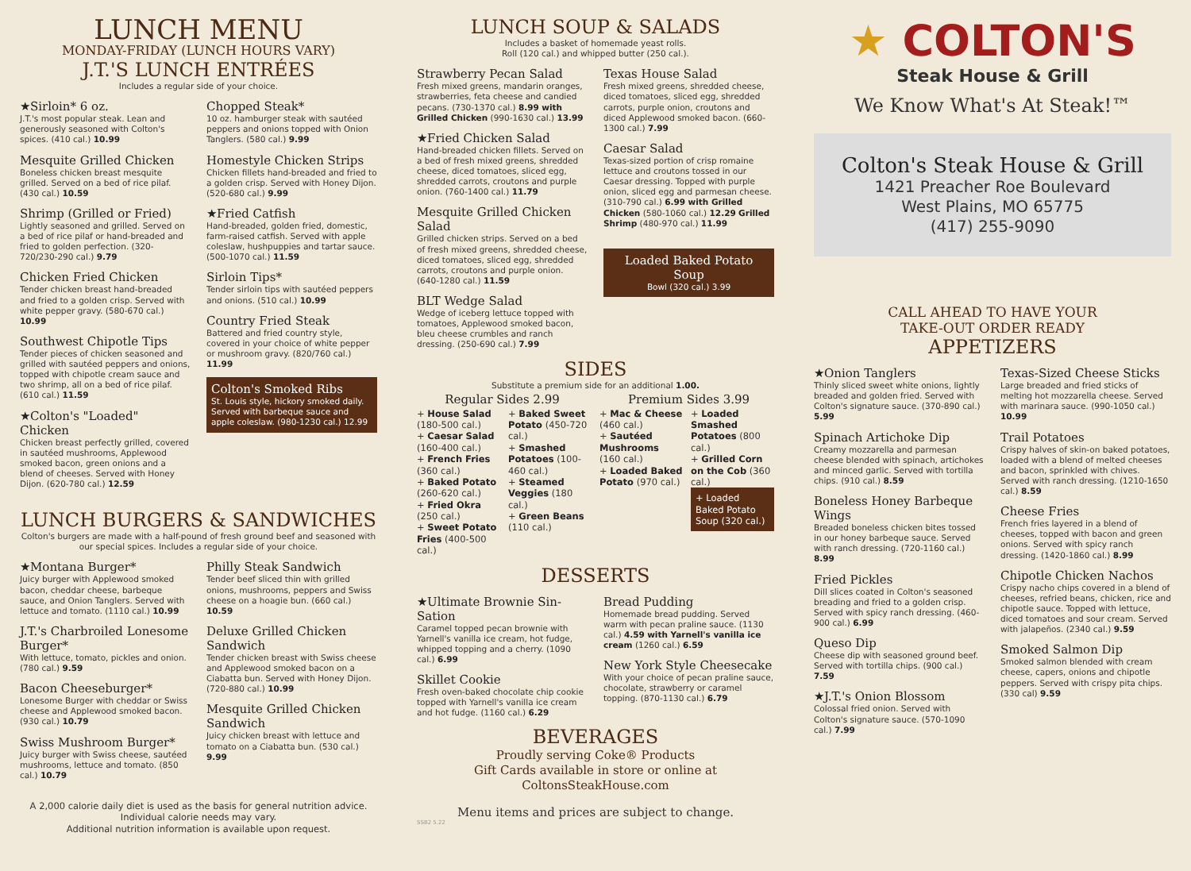LUNCH MENU
MONDAY-FRIDAY (LUNCH HOURS VARY)
J.T.'S LUNCH ENTRÉES
Includes a regular side of your choice.
★Sirloin* 6 oz.
J.T.'s most popular steak. Lean and generously seasoned with Colton's spices. (410 cal.) 10.99
Mesquite Grilled Chicken
Boneless chicken breast mesquite grilled. Served on a bed of rice pilaf. (430 cal.) 10.59
Shrimp (Grilled or Fried)
Lightly seasoned and grilled. Served on a bed of rice pilaf or hand-breaded and fried to golden perfection. (320-720/230-290 cal.) 9.79
Chicken Fried Chicken
Tender chicken breast hand-breaded and fried to a golden crisp. Served with white pepper gravy. (580-670 cal.) 10.99
Southwest Chipotle Tips
Tender pieces of chicken seasoned and grilled with sautéed peppers and onions, topped with chipotle cream sauce and two shrimp, all on a bed of rice pilaf. (610 cal.) 11.59
★Colton's "Loaded" Chicken
Chicken breast perfectly grilled, covered in sautéed mushrooms, Applewood smoked bacon, green onions and a blend of cheeses. Served with Honey Dijon. (620-780 cal.) 12.59
Chopped Steak*
10 oz. hamburger steak with sautéed peppers and onions topped with Onion Tanglers. (580 cal.) 9.99
Homestyle Chicken Strips
Chicken fillets hand-breaded and fried to a golden crisp. Served with Honey Dijon. (520-680 cal.) 9.99
★Fried Catfish
Hand-breaded, golden fried, domestic, farm-raised catfish. Served with apple coleslaw, hushpuppies and tartar sauce. (500-1070 cal.) 11.59
Sirloin Tips*
Tender sirloin tips with sautéed peppers and onions. (510 cal.) 10.99
Country Fried Steak
Battered and fried country style, covered in your choice of white pepper or mushroom gravy. (820/760 cal.) 11.99
Colton's Smoked Ribs
St. Louis style, hickory smoked daily. Served with barbeque sauce and apple coleslaw. (980-1230 cal.) 12.99
LUNCH BURGERS & SANDWICHES
Colton's burgers are made with a half-pound of fresh ground beef and seasoned with our special spices. Includes a regular side of your choice.
★Montana Burger*
Juicy burger with Applewood smoked bacon, cheddar cheese, barbeque sauce, and Onion Tanglers. Served with lettuce and tomato. (1110 cal.) 10.99
J.T.'s Charbroiled Lonesome Burger*
With lettuce, tomato, pickles and onion. (780 cal.) 9.59
Bacon Cheeseburger*
Lonesome Burger with cheddar or Swiss cheese and Applewood smoked bacon. (930 cal.) 10.79
Swiss Mushroom Burger*
Juicy burger with Swiss cheese, sautéed mushrooms, lettuce and tomato. (850 cal.) 10.79
Philly Steak Sandwich
Tender beef sliced thin with grilled onions, mushrooms, peppers and Swiss cheese on a hoagie bun. (660 cal.) 10.59
Deluxe Grilled Chicken Sandwich
Tender chicken breast with Swiss cheese and Applewood smoked bacon on a Ciabatta bun. Served with Honey Dijon. (720-880 cal.) 10.99
Mesquite Grilled Chicken Sandwich
Juicy chicken breast with lettuce and tomato on a Ciabatta bun. (530 cal.) 9.99
A 2,000 calorie daily diet is used as the basis for general nutrition advice.
Individual calorie needs may vary.
Additional nutrition information is available upon request.
LUNCH SOUP & SALADS
Includes a basket of homemade yeast rolls.
Roll (120 cal.) and whipped butter (250 cal.).
Strawberry Pecan Salad
Fresh mixed greens, mandarin oranges, strawberries, feta cheese and candied pecans. (730-1370 cal.) 8.99 with Grilled Chicken (990-1630 cal.) 13.99
★Fried Chicken Salad
Hand-breaded chicken fillets. Served on a bed of fresh mixed greens, shredded cheese, diced tomatoes, sliced egg, shredded carrots, croutons and purple onion. (760-1400 cal.) 11.79
Mesquite Grilled Chicken Salad
Grilled chicken strips. Served on a bed of fresh mixed greens, shredded cheese, diced tomatoes, sliced egg, shredded carrots, croutons and purple onion. (640-1280 cal.) 11.59
BLT Wedge Salad
Wedge of iceberg lettuce topped with tomatoes, Applewood smoked bacon, bleu cheese crumbles and ranch dressing. (250-690 cal.) 7.99
Texas House Salad
Fresh mixed greens, shredded cheese, diced tomatoes, sliced egg, shredded carrots, purple onion, croutons and diced Applewood smoked bacon. (660-1300 cal.) 7.99
Caesar Salad
Texas-sized portion of crisp romaine lettuce and croutons tossed in our Caesar dressing. Topped with purple onion, sliced egg and parmesan cheese. (310-790 cal.) 6.99 with Grilled Chicken (580-1060 cal.) 12.29 Grilled Shrimp (480-970 cal.) 11.99
Loaded Baked Potato Soup
Bowl (320 cal.) 3.99
SIDES
Substitute a premium side for an additional 1.00.
Regular Sides 2.99 Premium Sides 3.99
+ House Salad (180-500 cal.)
+ Caesar Salad (160-400 cal.)
+ French Fries (360 cal.)
+ Baked Potato (260-620 cal.)
+ Fried Okra (250 cal.)
+ Sweet Potato Fries (400-500 cal.)
+ Baked Sweet Potato (450-720 cal.)
+ Smashed Potatoes (100-460 cal.)
+ Steamed Veggies (180 cal.)
+ Green Beans (110 cal.)
+ Mac & Cheese (460 cal.)
+ Sautéed Mushrooms (160 cal.)
+ Loaded Baked Potato (970 cal.)
+ Loaded Smashed Potatoes (800 cal.)
+ Grilled Corn on the Cob (360 cal.)
+ Loaded Baked Potato Soup (320 cal.)
DESSERTS
★Ultimate Brownie Sin-Sation
Caramel topped pecan brownie with Yarnell's vanilla ice cream, hot fudge, whipped topping and a cherry. (1090 cal.) 6.99
Skillet Cookie
Fresh oven-baked chocolate chip cookie topped with Yarnell's vanilla ice cream and hot fudge. (1160 cal.) 6.29
Bread Pudding
Homemade bread pudding. Served warm with pecan praline sauce. (1130 cal.) 4.59 with Yarnell's vanilla ice cream (1260 cal.) 6.59
New York Style Cheesecake
With your choice of pecan praline sauce, chocolate, strawberry or caramel topping. (870-1130 cal.) 6.79
BEVERAGES
Proudly serving Coke® Products
Gift Cards available in store or online at
ColtonsSteakHouse.com
Menu items and prices are subject to change.
SSB2 5.22
★ COLTON'S
Steak House & Grill
We Know What's At Steak!™
Colton's Steak House & Grill
1421 Preacher Roe Boulevard
West Plains, MO 65775
(417) 255-9090
CALL AHEAD TO HAVE YOUR
TAKE-OUT ORDER READY
APPETIZERS
★Onion Tanglers
Thinly sliced sweet white onions, lightly breaded and golden fried. Served with Colton's signature sauce. (370-890 cal.) 5.99
Spinach Artichoke Dip
Creamy mozzarella and parmesan cheese blended with spinach, artichokes and minced garlic. Served with tortilla chips. (910 cal.) 8.59
Boneless Honey Barbeque Wings
Breaded boneless chicken bites tossed in our honey barbeque sauce. Served with ranch dressing. (720-1160 cal.) 8.99
Fried Pickles
Dill slices coated in Colton's seasoned breading and fried to a golden crisp. Served with spicy ranch dressing. (460-900 cal.) 6.99
Queso Dip
Cheese dip with seasoned ground beef. Served with tortilla chips. (900 cal.) 7.59
★J.T.'s Onion Blossom
Colossal fried onion. Served with Colton's signature sauce. (570-1090 cal.) 7.99
Texas-Sized Cheese Sticks
Large breaded and fried sticks of melting hot mozzarella cheese. Served with marinara sauce. (990-1050 cal.) 10.99
Trail Potatoes
Crispy halves of skin-on baked potatoes, loaded with a blend of melted cheeses and bacon, sprinkled with chives. Served with ranch dressing. (1210-1650 cal.) 8.59
Cheese Fries
French fries layered in a blend of cheeses, topped with bacon and green onions. Served with spicy ranch dressing. (1420-1860 cal.) 8.99
Chipotle Chicken Nachos
Crispy nacho chips covered in a blend of cheeses, refried beans, chicken, rice and chipotle sauce. Topped with lettuce, diced tomatoes and sour cream. Served with jalapeños. (2340 cal.) 9.59
Smoked Salmon Dip
Smoked salmon blended with cream cheese, capers, onions and chipotle peppers. Served with crispy pita chips. (330 cal) 9.59